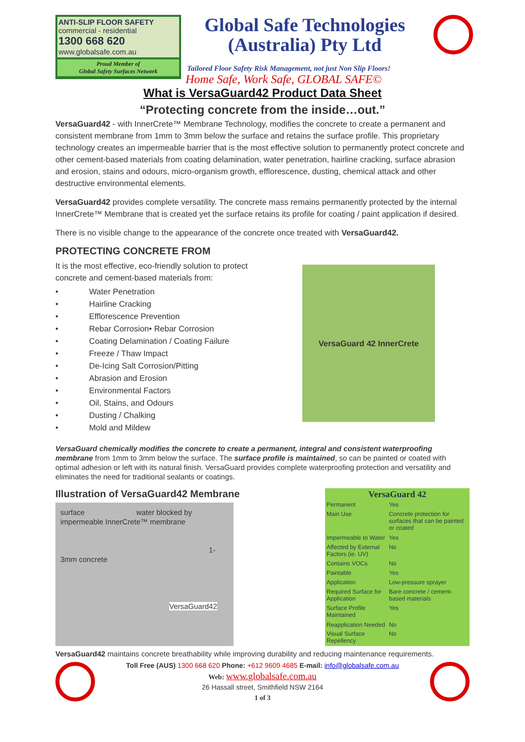ANTI-SLIP FLOOR SAFETY
commercial - residential
1300 668 620
www.globalsafe.com.au
Proud Member of
Global Safety Surfaces Network
Global Safe Technologies
(Australia) Pty Ltd
Tailored Floor Safety Risk Management, not just Non Slip Floors!
Home Safe, Work Safe, GLOBAL SAFE©
What is VersaGuard42 Product Data Sheet
“Protecting concrete from the inside…out.”
VersaGuard42 - with InnerCrete™ Membrane Technology, modifies the concrete to create a permanent and consistent membrane from 1mm to 3mm below the surface and retains the surface profile. This proprietary technology creates an impermeable barrier that is the most effective solution to permanently protect concrete and other cement-based materials from coating delamination, water penetration, hairline cracking, surface abrasion and erosion, stains and odours, micro-organism growth, efflorescence, dusting, chemical attack and other destructive environmental elements.
VersaGuard42 provides complete versatility. The concrete mass remains permanently protected by the internal InnerCrete™ Membrane that is created yet the surface retains its profile for coating / paint application if desired.
There is no visible change to the appearance of the concrete once treated with VersaGuard42.
PROTECTING CONCRETE FROM
It is the most effective, eco-friendly solution to protect
concrete and cement-based materials from:
• Water Penetration
• Hairline Cracking
• Efflorescence Prevention
• Rebar Corrosion• Rebar Corrosion
• Coating Delamination / Coating Failure
• Freeze / Thaw Impact
• De-Icing Salt Corrosion/Pitting
• Abrasion and Erosion
• Environmental Factors
• Oil, Stains, and Odours
• Dusting / Chalking
• Mold and Mildew
VersaGuard 42 InnerCrete
VersaGuard chemically modifies the concrete to create a permanent, integral and consistent waterproofing membrane from 1mm to 3mm below the surface. The surface profile is maintained, so can be painted or coated with optimal adhesion or left with its natural finish. VersaGuard provides complete waterproofing protection and versatility and eliminates the need for traditional sealants or coatings.
Illustration of VersaGuard42 Membrane
surface water blocked by impermeable InnerCrete™ membrane
1-3mm concrete
VersaGuard42
| VersaGuard 42 | |
| --- | --- |
| Permanent | Yes |
| Main Use | Concrete protection for surfaces that can be painted or coated |
| Impermeable to Water | Yes |
| Affected by External Factors (ie. UV) | No |
| Contains VOCs | No |
| Paintable | Yes |
| Application | Low-pressure sprayer |
| Required Surface for Application | Bare concrete / cement-based materials |
| Surface Profile Maintained | Yes |
| Reapplication Needed | No |
| Visual Surface Repellency | No |
VersaGuard42 maintains concrete breathability while improving durability and reducing maintenance requirements.
Toll Free (AUS) 1300 668 620 Phone: +612 9609 4685 E-mail: info@globalsafe.com.au
Web: www.globalsafe.com.au
26 Hassall street, Smithfield NSW 2164
1 of 3